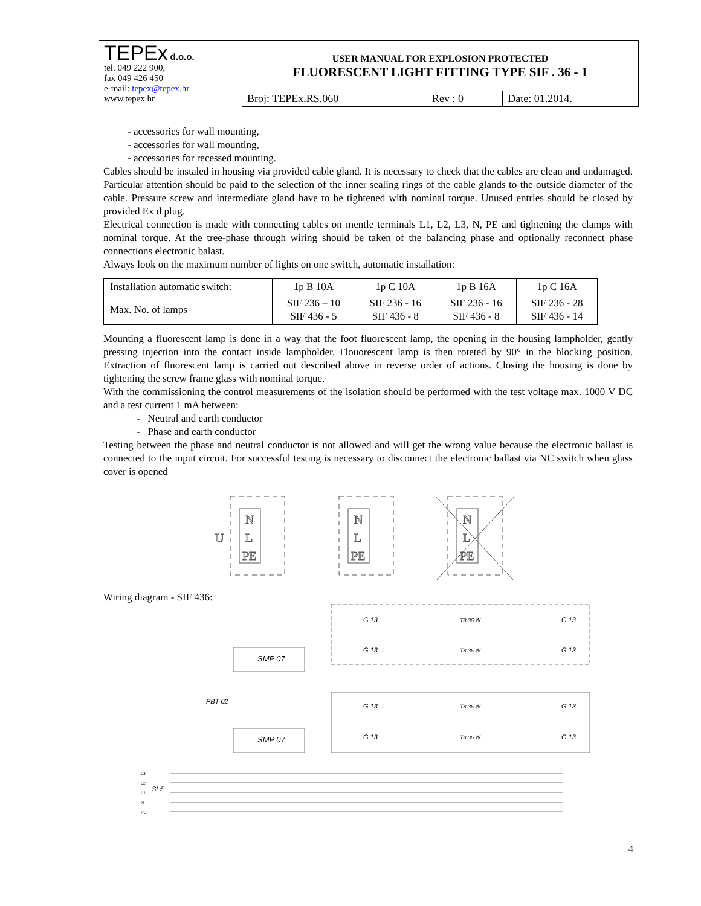| TEPEx d.o.o. tel. 049 222 900, fax 049 426 450 e-mail: tepex@tepex.hr www.tepex.hr | USER MANUAL FOR EXPLOSION PROTECTED FLUORESCENT LIGHT FITTING TYPE SIF . 36 - 1 | | |
| | Broj: TEPEx.RS.060 | Rev : 0 | Date: 01.2014. |
- accessories for wall mounting,
- accessories for wall mounting,
- accessories for recessed mounting.
Cables should be instaled in housing via provided cable gland. It is necessary to check that the cables are clean and undamaged. Particular attention should be paid to the selection of the inner sealing rings of the cable glands to the outside diameter of the cable. Pressure screw and intermediate gland have to be tightened with nominal torque. Unused entries should be closed by provided Ex d plug.
Electrical connection is made with connecting cables on mentle terminals L1, L2, L3, N, PE and tightening the clamps with nominal torque. At the tree-phase through wiring should be taken of the balancing phase and optionally reconnect phase connections electronic balast.
Always look on the maximum number of lights on one switch, automatic installation:
| Installation automatic switch: | 1p B 10A | 1p C 10A | 1p B 16A | 1p C 16A |
| Max. No. of lamps | SIF 236 – 10 SIF 436 - 5 | SIF 236 - 16 SIF 436 - 8 | SIF 236 - 16 SIF 436 - 8 | SIF 236 - 28 SIF 436 - 14 |
Mounting a fluorescent lamp is done in a way that the foot fluorescent lamp, the opening in the housing lampholder, gently pressing injection into the contact inside lampholder. Flouorescent lamp is then roteted by 90° in the blocking position. Extraction of fluorescent lamp is carried out described above in reverse order of actions. Closing the housing is done by tightening the screw frame glass with nominal torque.
With the commissioning the control measurements of the isolation should be performed with the test voltage max. 1000 V DC and a test current 1 mA between:
- Neutral and earth conductor
- Phase and earth conductor
Testing between the phase and neutral conductor is not allowed and will get the wrong value because the electronic ballast is connected to the input circuit. For successful testing is necessary to disconnect the electronic ballast via NC switch when glass cover is opened
N
L
PE
U
N
L
PE
N
L
PE
Wiring diagram - SIF 436:
SMP 07
SMP 07
G 13
T8 36 W
G 13
G 13
T8 36 W
G 13
G 13
T8 36 W
G 13
G 13
T8 36 W
G 13
PBT 02
SL5
L3
L2
L1
N
PE
4